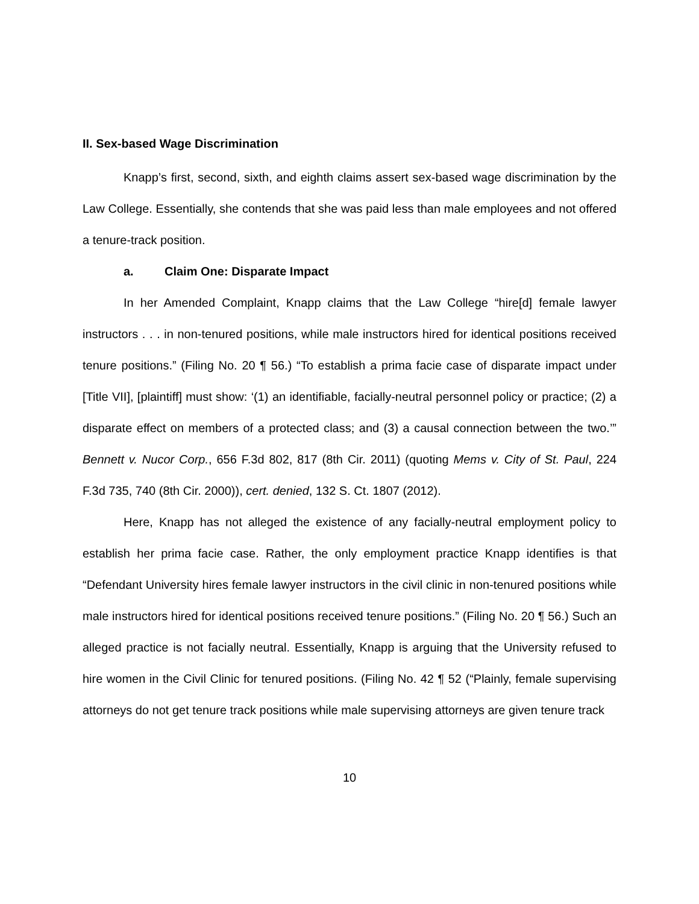II. Sex-based Wage Discrimination
Knapp’s first, second, sixth, and eighth claims assert sex-based wage discrimination by the Law College. Essentially, she contends that she was paid less than male employees and not offered a tenure-track position.
a. Claim One: Disparate Impact
In her Amended Complaint, Knapp claims that the Law College “hire[d] female lawyer instructors . . . in non-tenured positions, while male instructors hired for identical positions received tenure positions.” (Filing No. 20 ¶ 56.) “To establish a prima facie case of disparate impact under [Title VII], [plaintiff] must show: ‘(1) an identifiable, facially-neutral personnel policy or practice; (2) a disparate effect on members of a protected class; and (3) a causal connection between the two.’” Bennett v. Nucor Corp., 656 F.3d 802, 817 (8th Cir. 2011) (quoting Mems v. City of St. Paul, 224 F.3d 735, 740 (8th Cir. 2000)), cert. denied, 132 S. Ct. 1807 (2012).
Here, Knapp has not alleged the existence of any facially-neutral employment policy to establish her prima facie case. Rather, the only employment practice Knapp identifies is that “Defendant University hires female lawyer instructors in the civil clinic in non-tenured positions while male instructors hired for identical positions received tenure positions.” (Filing No. 20 ¶ 56.) Such an alleged practice is not facially neutral. Essentially, Knapp is arguing that the University refused to hire women in the Civil Clinic for tenured positions. (Filing No. 42 ¶ 52 (“Plainly, female supervising attorneys do not get tenure track positions while male supervising attorneys are given tenure track
10